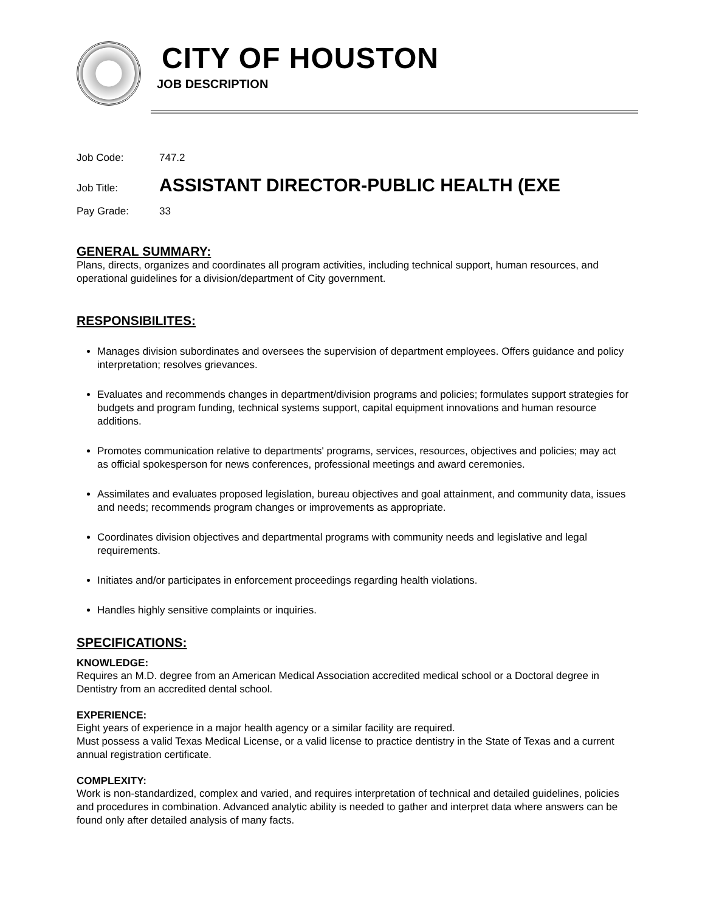CITY OF HOUSTON
JOB DESCRIPTION
Job Code: 747.2
Job Title: ASSISTANT DIRECTOR-PUBLIC HEALTH (EXE
Pay Grade: 33
GENERAL SUMMARY:
Plans, directs, organizes and coordinates all program activities, including technical support, human resources, and operational guidelines for a division/department of City government.
RESPONSIBILITES:
Manages division subordinates and oversees the supervision of department employees. Offers guidance and policy interpretation; resolves grievances.
Evaluates and recommends changes in department/division programs and policies; formulates support strategies for budgets and program funding, technical systems support, capital equipment innovations and human resource additions.
Promotes communication relative to departments' programs, services, resources, objectives and policies; may act as official spokesperson for news conferences, professional meetings and award ceremonies.
Assimilates and evaluates proposed legislation, bureau objectives and goal attainment, and community data, issues and needs; recommends program changes or improvements as appropriate.
Coordinates division objectives and departmental programs with community needs and legislative and legal requirements.
Initiates and/or participates in enforcement proceedings regarding health violations.
Handles highly sensitive complaints or inquiries.
SPECIFICATIONS:
KNOWLEDGE:
Requires an M.D. degree from an American Medical Association accredited medical school or a Doctoral degree in Dentistry from an accredited dental school.
EXPERIENCE:
Eight years of experience in a major health agency or a similar facility are required.
Must possess a valid Texas Medical License, or a valid license to practice dentistry in the State of Texas and a current annual registration certificate.
COMPLEXITY:
Work is non-standardized, complex and varied, and requires interpretation of technical and detailed guidelines, policies and procedures in combination. Advanced analytic ability is needed to gather and interpret data where answers can be found only after detailed analysis of many facts.